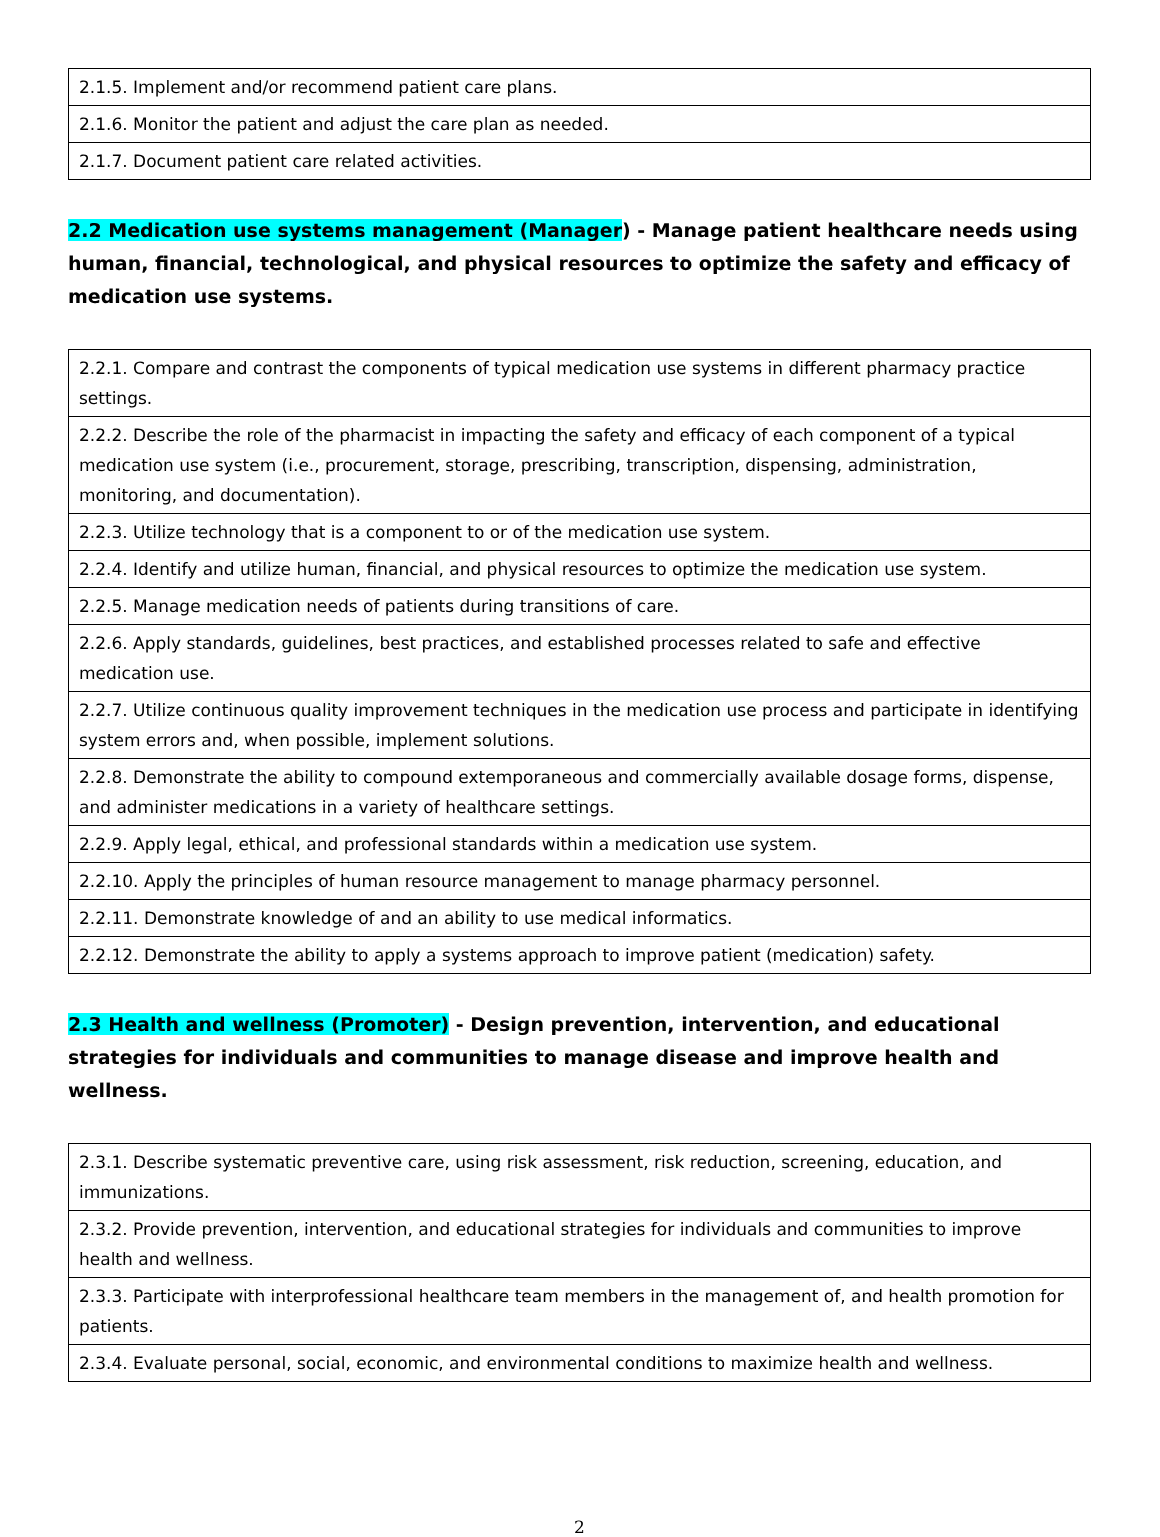| 2.1.5. Implement and/or recommend patient care plans. |
| 2.1.6. Monitor the patient and adjust the care plan as needed. |
| 2.1.7. Document patient care related activities. |
2.2 Medication use systems management (Manager) - Manage patient healthcare needs using human, financial, technological, and physical resources to optimize the safety and efficacy of medication use systems.
| 2.2.1. Compare and contrast the components of typical medication use systems in different pharmacy practice settings. |
| 2.2.2. Describe the role of the pharmacist in impacting the safety and efficacy of each component of a typical medication use system (i.e., procurement, storage, prescribing, transcription, dispensing, administration, monitoring, and documentation). |
| 2.2.3. Utilize technology that is a component to or of the medication use system. |
| 2.2.4. Identify and utilize human, financial, and physical resources to optimize the medication use system. |
| 2.2.5. Manage medication needs of patients during transitions of care. |
| 2.2.6. Apply standards, guidelines, best practices, and established processes related to safe and effective medication use. |
| 2.2.7. Utilize continuous quality improvement techniques in the medication use process and participate in identifying system errors and, when possible, implement solutions. |
| 2.2.8. Demonstrate the ability to compound extemporaneous and commercially available dosage forms, dispense, and administer medications in a variety of healthcare settings. |
| 2.2.9. Apply legal, ethical, and professional standards within a medication use system. |
| 2.2.10. Apply the principles of human resource management to manage pharmacy personnel. |
| 2.2.11. Demonstrate knowledge of and an ability to use medical informatics. |
| 2.2.12. Demonstrate the ability to apply a systems approach to improve patient (medication) safety. |
2.3 Health and wellness (Promoter) - Design prevention, intervention, and educational strategies for individuals and communities to manage disease and improve health and wellness.
| 2.3.1. Describe systematic preventive care, using risk assessment, risk reduction, screening, education, and immunizations. |
| 2.3.2. Provide prevention, intervention, and educational strategies for individuals and communities to improve health and wellness. |
| 2.3.3. Participate with interprofessional healthcare team members in the management of, and health promotion for patients. |
| 2.3.4. Evaluate personal, social, economic, and environmental conditions to maximize health and wellness. |
2